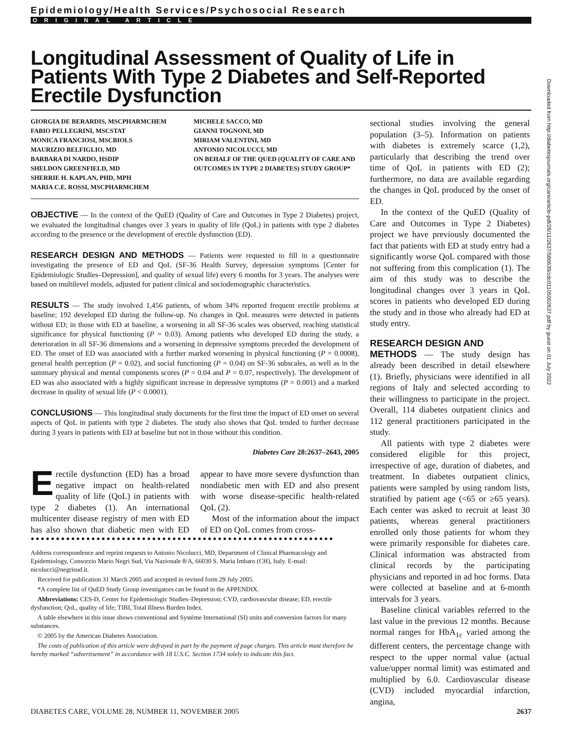Epidemiology/Health Services/Psychosocial Research
ORIGINAL ARTICLE
Longitudinal Assessment of Quality of Life in Patients With Type 2 Diabetes and Self-Reported Erectile Dysfunction
GIORGIA DE BERARDIS, MSCPHARMCHEM
FABIO PELLEGRINI, MSCSTAT
MONICA FRANCIOSI, MSCBIOLS
MAURIZIO BELFIGLIO, MD
BARBARA DI NARDO, HSDIP
SHELDON GREENFIELD, MD
SHERRIE H. KAPLAN, PHD, MPH
MARIA C.E. ROSSI, MSCPHARMCHEM
MICHELE SACCO, MD
GIANNI TOGNONI, MD
MIRIAM VALENTINI, MD
ANTONIO NICOLUCCI, MD
ON BEHALF OF THE QUED (QUALITY OF CARE AND OUTCOMES IN TYPE 2 DIABETES) STUDY GROUP*
OBJECTIVE — In the context of the QuED (Quality of Care and Outcomes in Type 2 Diabetes) project, we evaluated the longitudinal changes over 3 years in quality of life (QoL) in patients with type 2 diabetes according to the presence or the development of erectile dysfunction (ED).
RESEARCH DESIGN AND METHODS — Patients were requested to fill in a questionnaire investigating the presence of ED and QoL (SF-36 Health Survey, depression symptoms [Center for Epidemiologic Studies–Depression], and quality of sexual life) every 6 months for 3 years. The analyses were based on multilevel models, adjusted for patient clinical and sociodemographic characteristics.
RESULTS — The study involved 1,456 patients, of whom 34% reported frequent erectile problems at baseline; 192 developed ED during the follow-up. No changes in QoL measures were detected in patients without ED; in those with ED at baseline, a worsening in all SF-36 scales was observed, reaching statistical significance for physical functioning (P = 0.03). Among patients who developed ED during the study, a deterioration in all SF-36 dimensions and a worsening in depressive symptoms preceded the development of ED. The onset of ED was associated with a further marked worsening in physical functioning (P = 0.0008), general health perception (P = 0.02), and social functioning (P = 0.04) on SF-36 subscales, as well as in the summary physical and mental components scores (P = 0.04 and P = 0.07, respectively). The development of ED was also associated with a highly significant increase in depressive symptoms (P = 0.001) and a marked decrease in quality of sexual life (P < 0.0001).
CONCLUSIONS — This longitudinal study documents for the first time the impact of ED onset on several aspects of QoL in patients with type 2 diabetes. The study also shows that QoL tended to further decrease during 3 years in patients with ED at baseline but not in those without this condition.
Diabetes Care 28:2637–2643, 2005
Erectile dysfunction (ED) has a broad negative impact on health-related quality of life (QoL) in patients with type 2 diabetes (1). An international multicenter disease registry of men with ED has also shown that diabetic men with ED appear to have more severe dysfunction than nondiabetic men with ED and also present with worse disease-specific health-related QoL (2).
Most of the information about the impact of ED on QoL comes from cross-
●●●●●●●●●●●●●●●●●●●●●●●●●●●●●●●●●●●●●●●●●●●●●●●●●●●●●●●●●●●●
Address correspondence and reprint requests to Antonio Nicolucci, MD, Department of Clinical Pharmacology and Epidemiology, Consorzio Mario Negri Sud, Via Nazionale 8/A, 66030 S. Maria Imbaro (CH), Italy. E-mail: nicolucci@negrisud.it.
Received for publication 31 March 2005 and accepted in revised form 29 July 2005.
*A complete list of QuED Study Group investigators can be found in the APPENDIX.
Abbreviations: CES-D, Center for Epidemiologic Studies–Depression; CVD, cardiovascular disease; ED, erectile dysfunction; QoL, quality of life; TIBI, Total Illness Burden Index.
A table elsewhere in this issue shows conventional and Système International (SI) units and conversion factors for many substances.
© 2005 by the American Diabetes Association.
The costs of publication of this article were defrayed in part by the payment of page charges. This article must therefore be hereby marked “advertisement” in accordance with 18 U.S.C. Section 1734 solely to indicate this fact.
sectional studies involving the general population (3–5). Information on patients with diabetes is extremely scarce (1,2), particularly that describing the trend over time of QoL in patients with ED (2); furthermore, no data are available regarding the changes in QoL produced by the onset of ED.
In the context of the QuED (Quality of Care and Outcomes in Type 2 Diabetes) project we have previously documented the fact that patients with ED at study entry had a significantly worse QoL compared with those not suffering from this complication (1). The aim of this study was to describe the longitudinal changes over 3 years in QoL scores in patients who developed ED during the study and in those who already had ED at study entry.
RESEARCH DESIGN AND
METHODS — The study design has already been described in detail elsewhere (1). Briefly, physicians were identified in all regions of Italy and selected according to their willingness to participate in the project. Overall, 114 diabetes outpatient clinics and 112 general practitioners participated in the study.
All patients with type 2 diabetes were considered eligible for this project, irrespective of age, duration of diabetes, and treatment. In diabetes outpatient clinics, patients were sampled by using random lists, stratified by patient age (<65 or ≥65 years). Each center was asked to recruit at least 30 patients, whereas general practitioners enrolled only those patients for whom they were primarily responsible for diabetes care. Clinical information was abstracted from clinical records by the participating physicians and reported in ad hoc forms. Data were collected at baseline and at 6-month intervals for 3 years.
Baseline clinical variables referred to the last value in the previous 12 months. Because normal ranges for HbA<sub>1c</sub> varied among the different centers, the percentage change with respect to the upper normal value (actual value/upper normal limit) was estimated and multiplied by 6.0. Cardiovascular disease (CVD) included myocardial infarction, angina,
Downloaded from http://diabetesjournals.org/care/article-pdf/28/11/2637/586639/zdc01105002637.pdf by guest on 01 July 2022
DIABETES CARE, VOLUME 28, NUMBER 11, NOVEMBER 2005 2637